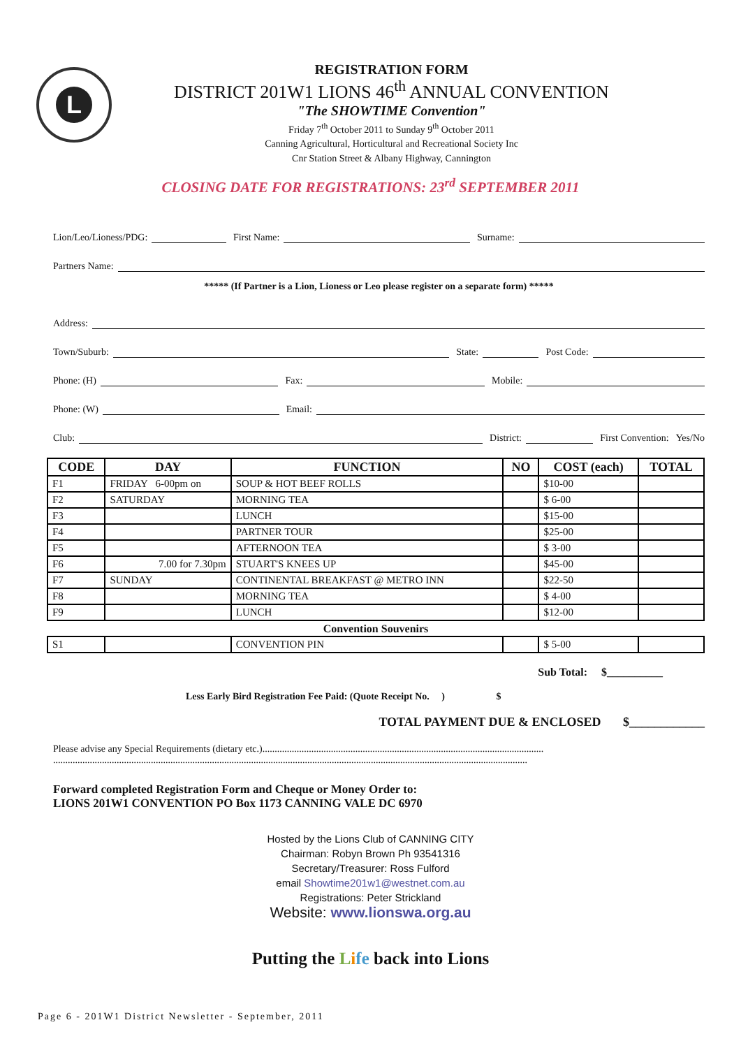L
REGISTRATION FORM
DISTRICT 201W1 LIONS 46<sup>th</sup> ANNUAL CONVENTION
"The SHOWTIME Convention"
Friday 7<sup>th</sup> October 2011 to Sunday 9<sup>th</sup> October 2011
Canning Agricultural, Horticultural and Recreational Society Inc
Cnr Station Street & Albany Highway, Cannington
CLOSING DATE FOR REGISTRATIONS: 23<sup>rd</sup> SEPTEMBER 2011
Lion/Leo/Lioness/PDG: First Name: Surname:
Partners Name:
***** (If Partner is a Lion, Lioness or Leo please register on a separate form) *****
Address:
Town/Suburb: State: Post Code:
Phone: (H) Fax: Mobile:
Phone: (W) Email:
Club: District: First Convention: Yes/No
| CODE | DAY | FUNCTION | NO | COST (each) | TOTAL |
| --- | --- | --- | --- | --- | --- |
| F1 | FRIDAY 6-00pm on | SOUP & HOT BEEF ROLLS | | $10-00 | |
| F2 | SATURDAY | MORNING TEA | | $ 6-00 | |
| F3 | | LUNCH | | $15-00 | |
| F4 | | PARTNER TOUR | | $25-00 | |
| F5 | | AFTERNOON TEA | | $ 3-00 | |
| F6 | 7.00 for 7.30pm | STUART'S KNEES UP | | $45-00 | |
| F7 | SUNDAY | CONTINENTAL BREAKFAST @ METRO INN | | $22-50 | |
| F8 | | MORNING TEA | | $ 4-00 | |
| F9 | | LUNCH | | $12-00 | |
| Convention Souvenirs | | | | | |
| S1 | | CONVENTION PIN | | $ 5-00 | |
Sub Total: $__________
Less Early Bird Registration Fee Paid: (Quote Receipt No. ) $
TOTAL PAYMENT DUE & ENCLOSED $____________
Please advise any Special Requirements (dietary etc.)...................................................................................................................
..................................................................................................................................................................................................
Forward completed Registration Form and Cheque or Money Order to:
LIONS 201W1 CONVENTION PO Box 1173 CANNING VALE DC 6970
Hosted by the Lions Club of CANNING CITY
Chairman: Robyn Brown Ph 93541316
Secretary/Treasurer: Ross Fulford
email Showtime201w1@westnet.com.au
Registrations: Peter Strickland
Website: www.lionswa.org.au
Putting the Life back into Lions
Page 6 - 201W1 District Newsletter - September, 2011